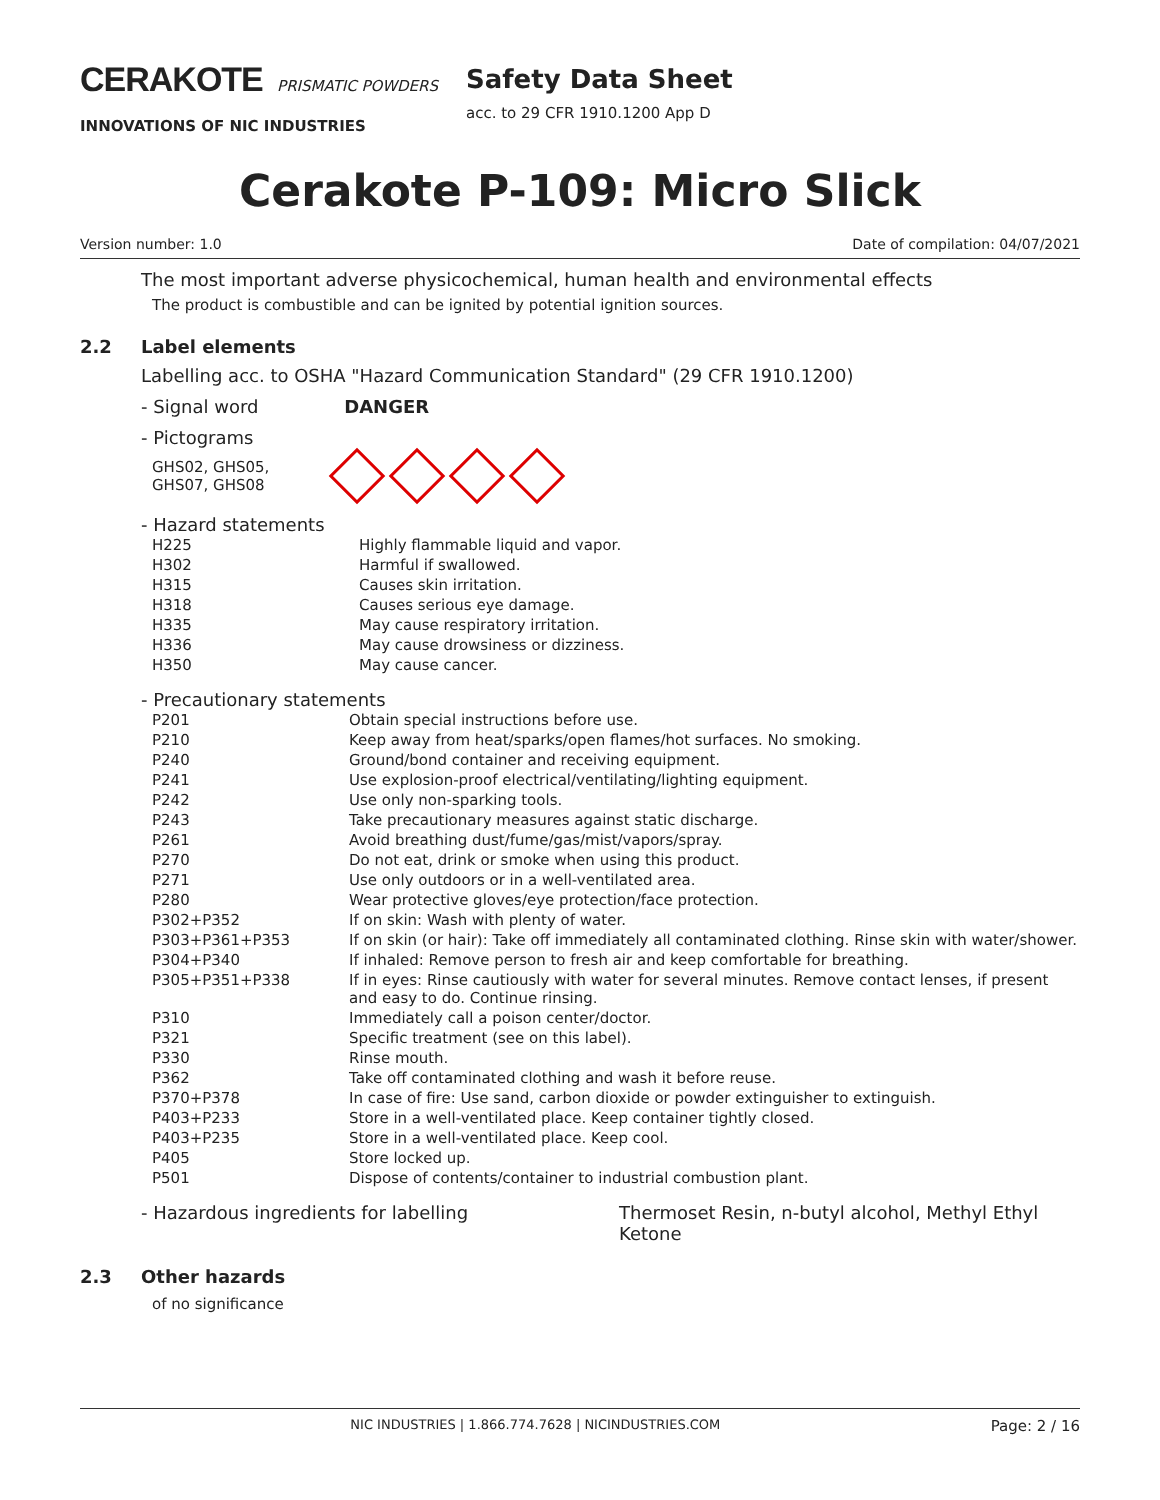CERAKOTE PRISMATIC POWDERS
INNOVATIONS OF NIC INDUSTRIES
Safety Data Sheet
acc. to 29 CFR 1910.1200 App D
Cerakote P-109: Micro Slick
Version number: 1.0 Date of compilation: 04/07/2021
The most important adverse physicochemical, human health and environmental effects
The product is combustible and can be ignited by potential ignition sources.
2.2 Label elements
Labelling acc. to OSHA "Hazard Communication Standard" (29 CFR 1910.1200)
- Signal word DANGER
- Pictograms
GHS02, GHS05, GHS07, GHS08
- Hazard statements
| H225 | Highly flammable liquid and vapor. |
| H302 | Harmful if swallowed. |
| H315 | Causes skin irritation. |
| H318 | Causes serious eye damage. |
| H335 | May cause respiratory irritation. |
| H336 | May cause drowsiness or dizziness. |
| H350 | May cause cancer. |
- Precautionary statements
| P201 | Obtain special instructions before use. |
| P210 | Keep away from heat/sparks/open flames/hot surfaces. No smoking. |
| P240 | Ground/bond container and receiving equipment. |
| P241 | Use explosion-proof electrical/ventilating/lighting equipment. |
| P242 | Use only non-sparking tools. |
| P243 | Take precautionary measures against static discharge. |
| P261 | Avoid breathing dust/fume/gas/mist/vapors/spray. |
| P270 | Do not eat, drink or smoke when using this product. |
| P271 | Use only outdoors or in a well-ventilated area. |
| P280 | Wear protective gloves/eye protection/face protection. |
| P302+P352 | If on skin: Wash with plenty of water. |
| P303+P361+P353 | If on skin (or hair): Take off immediately all contaminated clothing. Rinse skin with water/shower. |
| P304+P340 | If inhaled: Remove person to fresh air and keep comfortable for breathing. |
| P305+P351+P338 | If in eyes: Rinse cautiously with water for several minutes. Remove contact lenses, if present and easy to do. Continue rinsing. |
| P310 | Immediately call a poison center/doctor. |
| P321 | Specific treatment (see on this label). |
| P330 | Rinse mouth. |
| P362 | Take off contaminated clothing and wash it before reuse. |
| P370+P378 | In case of fire: Use sand, carbon dioxide or powder extinguisher to extinguish. |
| P403+P233 | Store in a well-ventilated place. Keep container tightly closed. |
| P403+P235 | Store in a well-ventilated place. Keep cool. |
| P405 | Store locked up. |
| P501 | Dispose of contents/container to industrial combustion plant. |
- Hazardous ingredients for labelling Thermoset Resin, n-butyl alcohol, Methyl Ethyl Ketone
2.3 Other hazards
of no significance
NIC INDUSTRIES | 1.866.774.7628 | NICINDUSTRIES.COM Page: 2 / 16